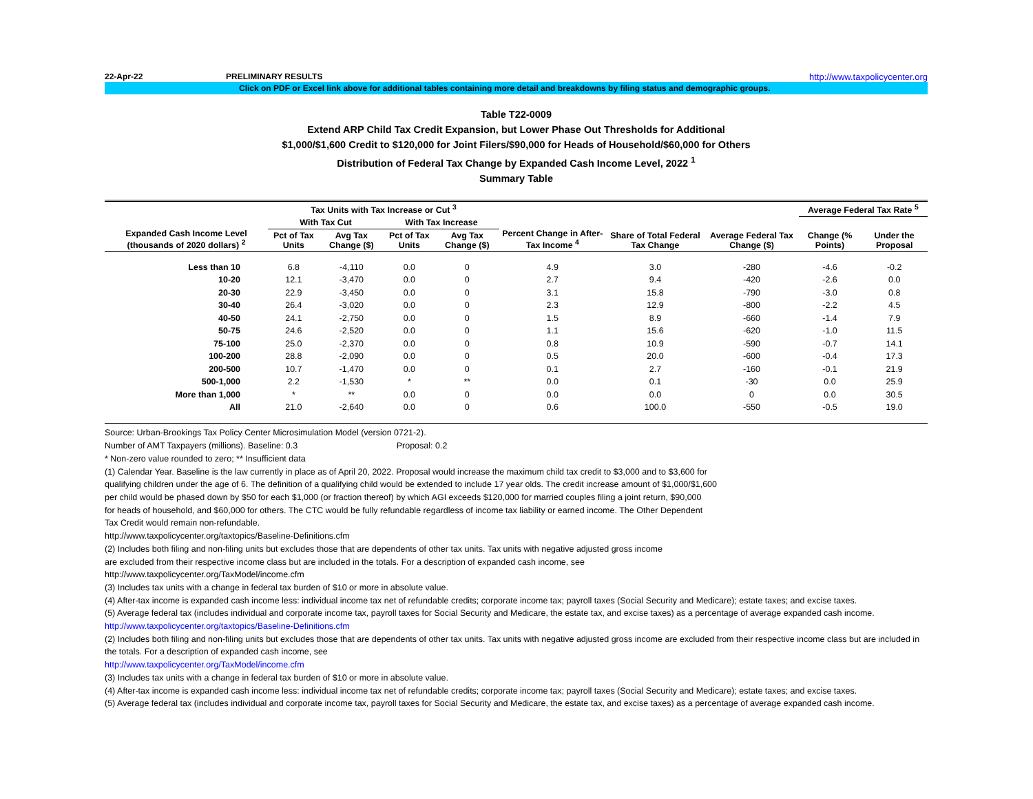22-Apr-22 PRELIMINARY RESULTS http://www.taxpolicycenter.org
Click on PDF or Excel link above for additional tables containing more detail and breakdowns by filing status and demographic groups.
Table T22-0009
Extend ARP Child Tax Credit Expansion, but Lower Phase Out Thresholds for Additional
$1,000/$1,600 Credit to $120,000 for Joint Filers/$90,000 for Heads of Household/$60,000 for Others
Distribution of Federal Tax Change by Expanded Cash Income Level, 2022 <sup>1</sup>
Summary Table
| Expanded Cash Income Level (thousands of 2020 dollars) <sup>2</sup> | Tax Units with Tax Increase or Cut <sup>3</sup> | | | | Percent Change in After-Tax Income <sup>4</sup> | Share of Total Federal Tax Change | Average Federal Tax Change ($) | Average Federal Tax Rate <sup>5</sup> | |
| --- | --- | --- | --- | --- | --- | --- | --- | --- | --- |
| | With Tax Cut | | With Tax Increase | | | | | Change (% Points) | Under the Proposal |
| | Pct of Tax Units | Avg Tax Change ($) | Pct of Tax Units | Avg Tax Change ($) | | | | | |
| Less than 10 | 6.8 | -4,110 | 0.0 | 0 | 4.9 | 3.0 | -280 | -4.6 | -0.2 |
| 10-20 | 12.1 | -3,470 | 0.0 | 0 | 2.7 | 9.4 | -420 | -2.6 | 0.0 |
| 20-30 | 22.9 | -3,450 | 0.0 | 0 | 3.1 | 15.8 | -790 | -3.0 | 0.8 |
| 30-40 | 26.4 | -3,020 | 0.0 | 0 | 2.3 | 12.9 | -800 | -2.2 | 4.5 |
| 40-50 | 24.1 | -2,750 | 0.0 | 0 | 1.5 | 8.9 | -660 | -1.4 | 7.9 |
| 50-75 | 24.6 | -2,520 | 0.0 | 0 | 1.1 | 15.6 | -620 | -1.0 | 11.5 |
| 75-100 | 25.0 | -2,370 | 0.0 | 0 | 0.8 | 10.9 | -590 | -0.7 | 14.1 |
| 100-200 | 28.8 | -2,090 | 0.0 | 0 | 0.5 | 20.0 | -600 | -0.4 | 17.3 |
| 200-500 | 10.7 | -1,470 | 0.0 | 0 | 0.1 | 2.7 | -160 | -0.1 | 21.9 |
| 500-1,000 | 2.2 | -1,530 | * | ** | 0.0 | 0.1 | -30 | 0.0 | 25.9 |
| More than 1,000 | * | ** | 0.0 | 0 | 0.0 | 0.0 | 0 | 0.0 | 30.5 |
| All | 21.0 | -2,640 | 0.0 | 0 | 0.6 | 100.0 | -550 | -0.5 | 19.0 |
Source: Urban-Brookings Tax Policy Center Microsimulation Model (version 0721-2).
Number of AMT Taxpayers (millions). Baseline: 0.3 Proposal: 0.2
* Non-zero value rounded to zero; ** Insufficient data
(1) Calendar Year. Baseline is the law currently in place as of April 20, 2022. Proposal would increase the maximum child tax credit to $3,000 and to $3,600 for
qualifying children under the age of 6. The definition of a qualifying child would be extended to include 17 year olds. The credit increase amount of $1,000/$1,600
per child would be phased down by $50 for each $1,000 (or fraction thereof) by which AGI exceeds $120,000 for married couples filing a joint return, $90,000
for heads of household, and $60,000 for others. The CTC would be fully refundable regardless of income tax liability or earned income. The Other Dependent
Tax Credit would remain non-refundable.
http://www.taxpolicycenter.org/taxtopics/Baseline-Definitions.cfm
(2) Includes both filing and non-filing units but excludes those that are dependents of other tax units. Tax units with negative adjusted gross income
are excluded from their respective income class but are included in the totals. For a description of expanded cash income, see
http://www.taxpolicycenter.org/TaxModel/income.cfm
(3) Includes tax units with a change in federal tax burden of $10 or more in absolute value.
(4) After-tax income is expanded cash income less: individual income tax net of refundable credits; corporate income tax; payroll taxes (Social Security and Medicare); estate taxes; and excise taxes.
(5) Average federal tax (includes individual and corporate income tax, payroll taxes for Social Security and Medicare, the estate tax, and excise taxes) as a percentage of average expanded cash income.
http://www.taxpolicycenter.org/taxtopics/Baseline-Definitions.cfm
(2) Includes both filing and non-filing units but excludes those that are dependents of other tax units. Tax units with negative adjusted gross income are excluded from their respective income class but are included in the totals. For a description of expanded cash income, see
http://www.taxpolicycenter.org/TaxModel/income.cfm
(3) Includes tax units with a change in federal tax burden of $10 or more in absolute value.
(4) After-tax income is expanded cash income less: individual income tax net of refundable credits; corporate income tax; payroll taxes (Social Security and Medicare); estate taxes; and excise taxes.
(5) Average federal tax (includes individual and corporate income tax, payroll taxes for Social Security and Medicare, the estate tax, and excise taxes) as a percentage of average expanded cash income.